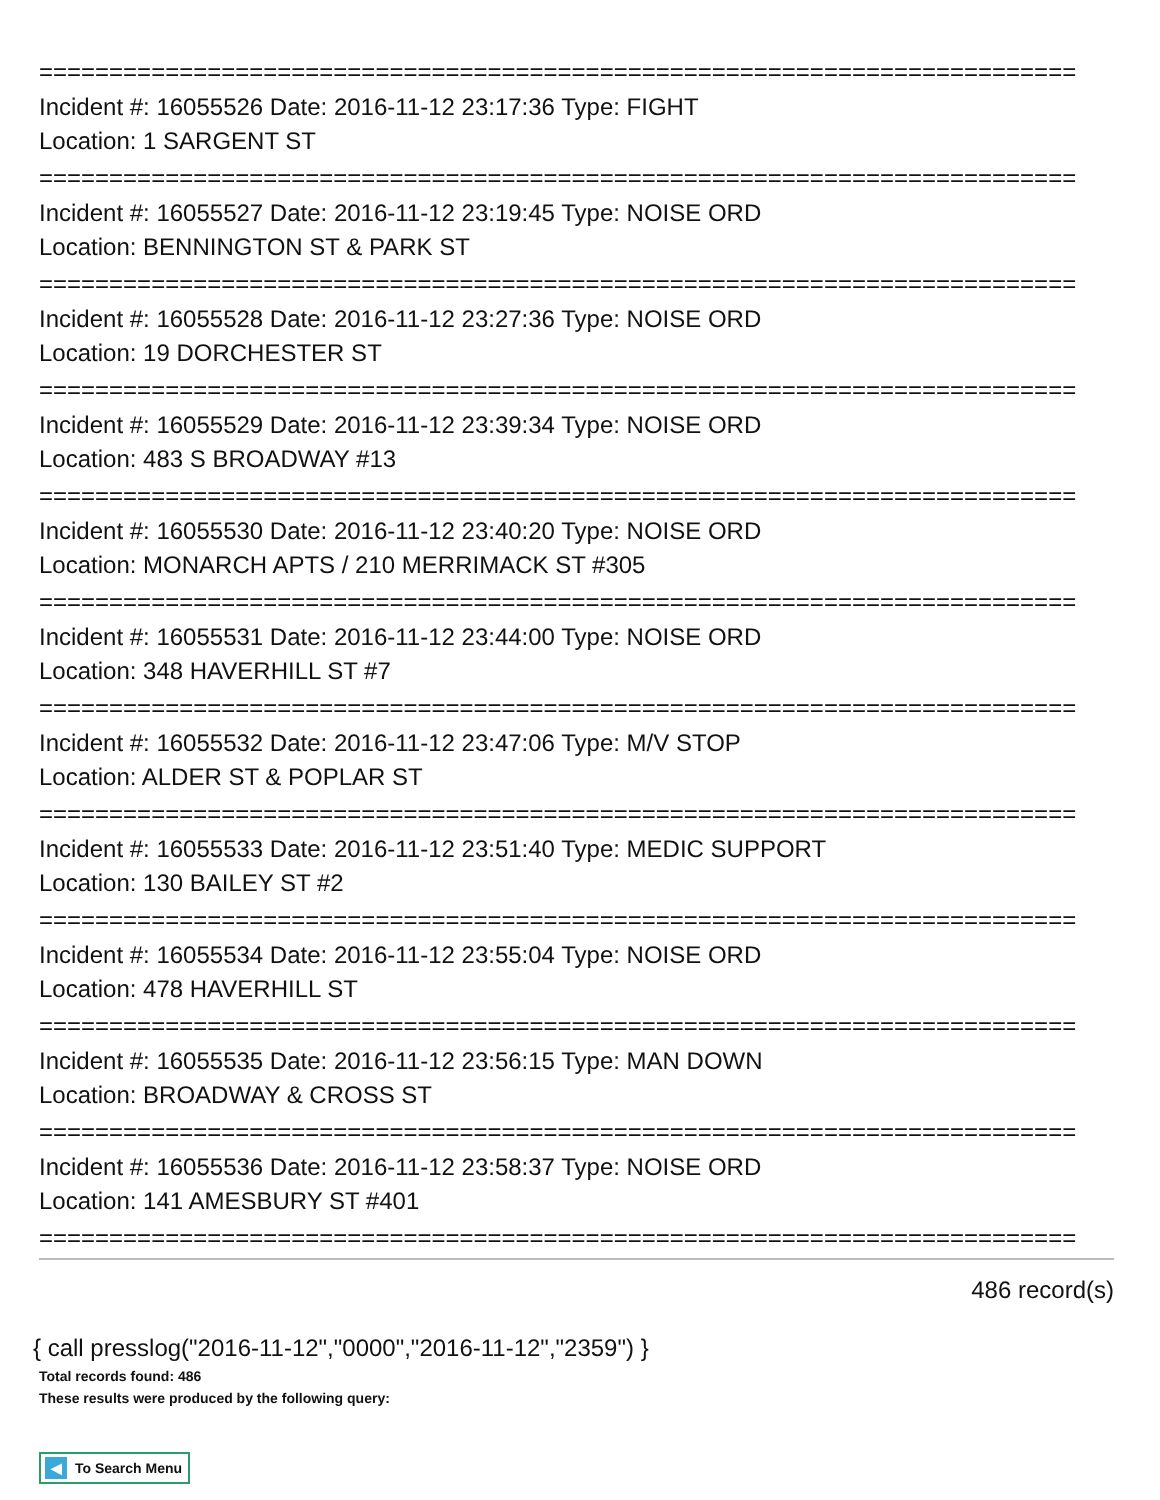==========================================================================
Incident #: 16055526 Date: 2016-11-12 23:17:36 Type: FIGHT
Location: 1 SARGENT ST
==========================================================================
Incident #: 16055527 Date: 2016-11-12 23:19:45 Type: NOISE ORD
Location: BENNINGTON ST & PARK ST
==========================================================================
Incident #: 16055528 Date: 2016-11-12 23:27:36 Type: NOISE ORD
Location: 19 DORCHESTER ST
==========================================================================
Incident #: 16055529 Date: 2016-11-12 23:39:34 Type: NOISE ORD
Location: 483 S BROADWAY #13
==========================================================================
Incident #: 16055530 Date: 2016-11-12 23:40:20 Type: NOISE ORD
Location: MONARCH APTS / 210 MERRIMACK ST #305
==========================================================================
Incident #: 16055531 Date: 2016-11-12 23:44:00 Type: NOISE ORD
Location: 348 HAVERHILL ST #7
==========================================================================
Incident #: 16055532 Date: 2016-11-12 23:47:06 Type: M/V STOP
Location: ALDER ST & POPLAR ST
==========================================================================
Incident #: 16055533 Date: 2016-11-12 23:51:40 Type: MEDIC SUPPORT
Location: 130 BAILEY ST #2
==========================================================================
Incident #: 16055534 Date: 2016-11-12 23:55:04 Type: NOISE ORD
Location: 478 HAVERHILL ST
==========================================================================
Incident #: 16055535 Date: 2016-11-12 23:56:15 Type: MAN DOWN
Location: BROADWAY & CROSS ST
==========================================================================
Incident #: 16055536 Date: 2016-11-12 23:58:37 Type: NOISE ORD
Location: 141 AMESBURY ST #401
==========================================================================
486 record(s)
{ call presslog("2016-11-12","0000","2016-11-12","2359") }
Total records found: 486
These results were produced by the following query:
◀ To Search Menu